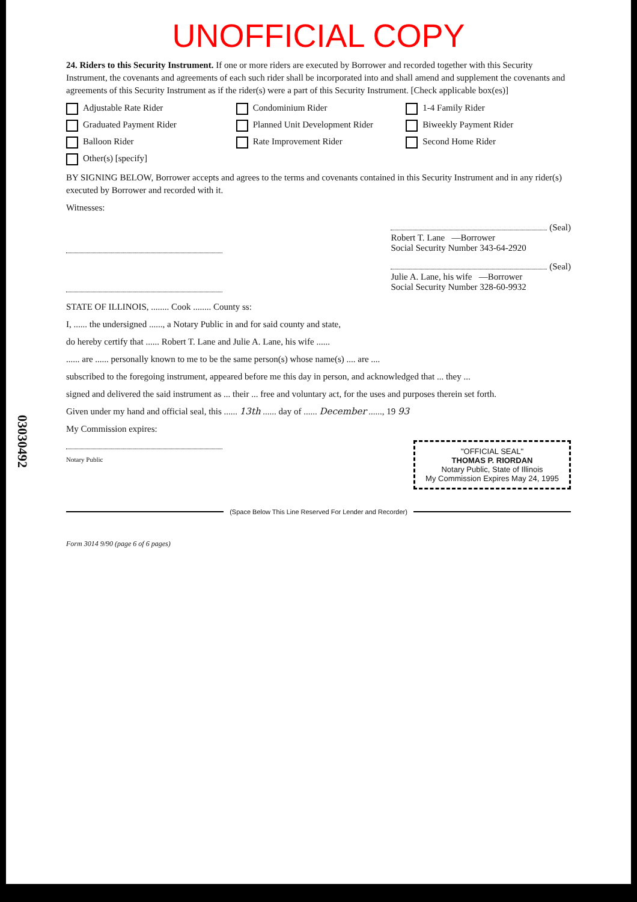UNOFFICIAL COPY
03030492
24. Riders to this Security Instrument. If one or more riders are executed by Borrower and recorded together with this Security Instrument, the covenants and agreements of each such rider shall be incorporated into and shall amend and supplement the covenants and agreements of this Security Instrument as if the rider(s) were a part of this Security Instrument. [Check applicable box(es)]
Adjustable Rate Rider Condominium Rider 1-4 Family Rider Graduated Payment Rider Planned Unit Development Rider Biweekly Payment Rider Balloon Rider Rate Improvement Rider Second Home Rider Other(s) [specify]
BY SIGNING BELOW, Borrower accepts and agrees to the terms and covenants contained in this Security Instrument and in any rider(s) executed by Borrower and recorded with it.
Witnesses:
(Seal)
Robert T. Lane —Borrower
Social Security Number 343-64-2920
(Seal)
Julie A. Lane, his wife —Borrower
Social Security Number 328-60-9932
STATE OF ILLINOIS, ........ Cook ........ County ss:
I, ...... the undersigned ......, a Notary Public in and for said county and state,
do hereby certify that ...... Robert T. Lane and Julie A. Lane, his wife ......
...... are ...... personally known to me to be the same person(s) whose name(s) .... are ....
subscribed to the foregoing instrument, appeared before me this day in person, and acknowledged that ... they ...
signed and delivered the said instrument as ... their ... free and voluntary act, for the uses and purposes therein set forth.
Given under my hand and official seal, this ...... 13th ...... day of ...... December ......, 19 93
My Commission expires:
"OFFICIAL SEAL"
THOMAS P. RIORDAN
Notary Public, State of Illinois
My Commission Expires May 24, 1995
Notary Public
(Space Below This Line Reserved For Lender and Recorder)
Form 3014 9/90 (page 6 of 6 pages)